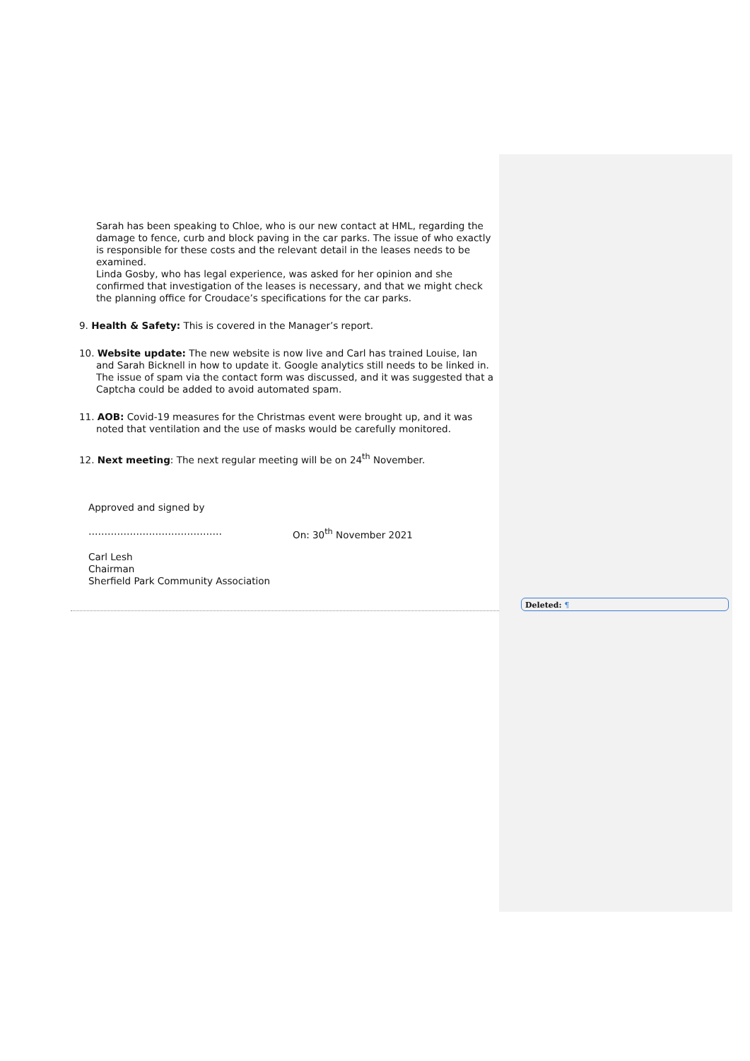Sarah has been speaking to Chloe, who is our new contact at HML, regarding the damage to fence, curb and block paving in the car parks. The issue of who exactly is responsible for these costs and the relevant detail in the leases needs to be examined.
Linda Gosby, who has legal experience, was asked for her opinion and she confirmed that investigation of the leases is necessary, and that we might check the planning office for Croudace’s specifications for the car parks.
9. Health & Safety: This is covered in the Manager’s report.
10. Website update: The new website is now live and Carl has trained Louise, Ian and Sarah Bicknell in how to update it. Google analytics still needs to be linked in. The issue of spam via the contact form was discussed, and it was suggested that a Captcha could be added to avoid automated spam.
11. AOB: Covid-19 measures for the Christmas event were brought up, and it was noted that ventilation and the use of masks would be carefully monitored.
12. Next meeting: The next regular meeting will be on 24<sup>th</sup> November.
Approved and signed by
…………………………………… On: 30<sup>th</sup> November 2021
Carl Lesh
Chairman
Sherfield Park Community Association
Deleted: ¶